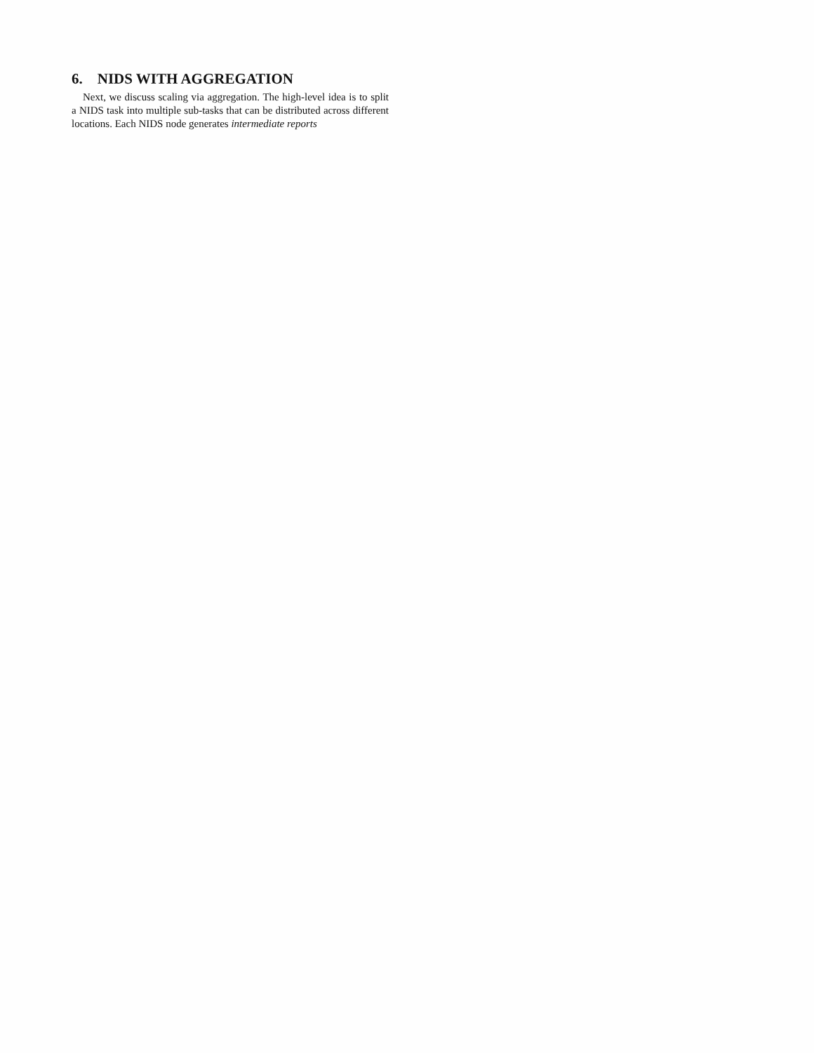6. NIDS WITH AGGREGATION
Next, we discuss scaling via aggregation. The high-level idea is to split a NIDS task into multiple sub-tasks that can be distributed across different locations. Each NIDS node generates intermediate reports